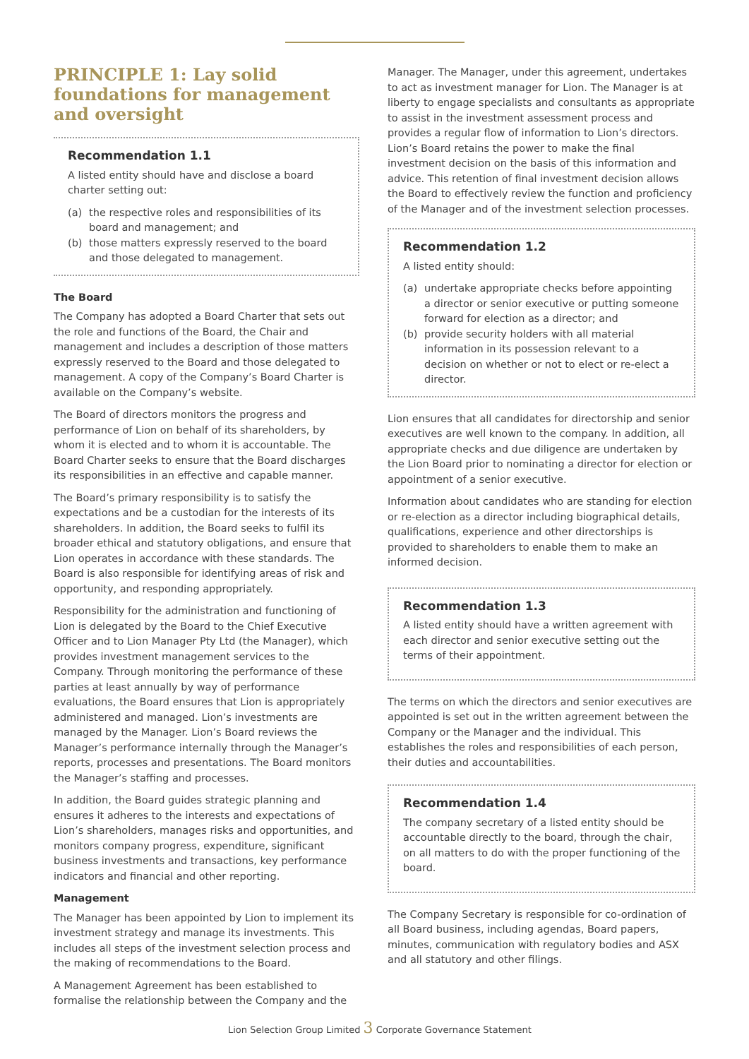PRINCIPLE 1: Lay solid foundations for management and oversight
Recommendation 1.1
A listed entity should have and disclose a board charter setting out:
(a) the respective roles and responsibilities of its board and management; and
(b) those matters expressly reserved to the board and those delegated to management.
The Board
The Company has adopted a Board Charter that sets out the role and functions of the Board, the Chair and management and includes a description of those matters expressly reserved to the Board and those delegated to management. A copy of the Company’s Board Charter is available on the Company’s website.
The Board of directors monitors the progress and performance of Lion on behalf of its shareholders, by whom it is elected and to whom it is accountable. The Board Charter seeks to ensure that the Board discharges its responsibilities in an effective and capable manner.
The Board’s primary responsibility is to satisfy the expectations and be a custodian for the interests of its shareholders. In addition, the Board seeks to fulfil its broader ethical and statutory obligations, and ensure that Lion operates in accordance with these standards. The Board is also responsible for identifying areas of risk and opportunity, and responding appropriately.
Responsibility for the administration and functioning of Lion is delegated by the Board to the Chief Executive Officer and to Lion Manager Pty Ltd (the Manager), which provides investment management services to the Company. Through monitoring the performance of these parties at least annually by way of performance evaluations, the Board ensures that Lion is appropriately administered and managed. Lion’s investments are managed by the Manager. Lion’s Board reviews the Manager’s performance internally through the Manager’s reports, processes and presentations. The Board monitors the Manager’s staffing and processes.
In addition, the Board guides strategic planning and ensures it adheres to the interests and expectations of Lion’s shareholders, manages risks and opportunities, and monitors company progress, expenditure, significant business investments and transactions, key performance indicators and financial and other reporting.
Management
The Manager has been appointed by Lion to implement its investment strategy and manage its investments. This includes all steps of the investment selection process and the making of recommendations to the Board.
A Management Agreement has been established to formalise the relationship between the Company and the
Manager. The Manager, under this agreement, undertakes to act as investment manager for Lion. The Manager is at liberty to engage specialists and consultants as appropriate to assist in the investment assessment process and provides a regular flow of information to Lion’s directors. Lion’s Board retains the power to make the final investment decision on the basis of this information and advice. This retention of final investment decision allows the Board to effectively review the function and proficiency of the Manager and of the investment selection processes.
Recommendation 1.2
A listed entity should:
(a) undertake appropriate checks before appointing a director or senior executive or putting someone forward for election as a director; and
(b) provide security holders with all material information in its possession relevant to a decision on whether or not to elect or re-elect a director.
Lion ensures that all candidates for directorship and senior executives are well known to the company. In addition, all appropriate checks and due diligence are undertaken by the Lion Board prior to nominating a director for election or appointment of a senior executive.
Information about candidates who are standing for election or re-election as a director including biographical details, qualifications, experience and other directorships is provided to shareholders to enable them to make an informed decision.
Recommendation 1.3
A listed entity should have a written agreement with each director and senior executive setting out the terms of their appointment.
The terms on which the directors and senior executives are appointed is set out in the written agreement between the Company or the Manager and the individual. This establishes the roles and responsibilities of each person, their duties and accountabilities.
Recommendation 1.4
The company secretary of a listed entity should be accountable directly to the board, through the chair, on all matters to do with the proper functioning of the board.
The Company Secretary is responsible for co-ordination of all Board business, including agendas, Board papers, minutes, communication with regulatory bodies and ASX and all statutory and other filings.
Lion Selection Group Limited 3 Corporate Governance Statement